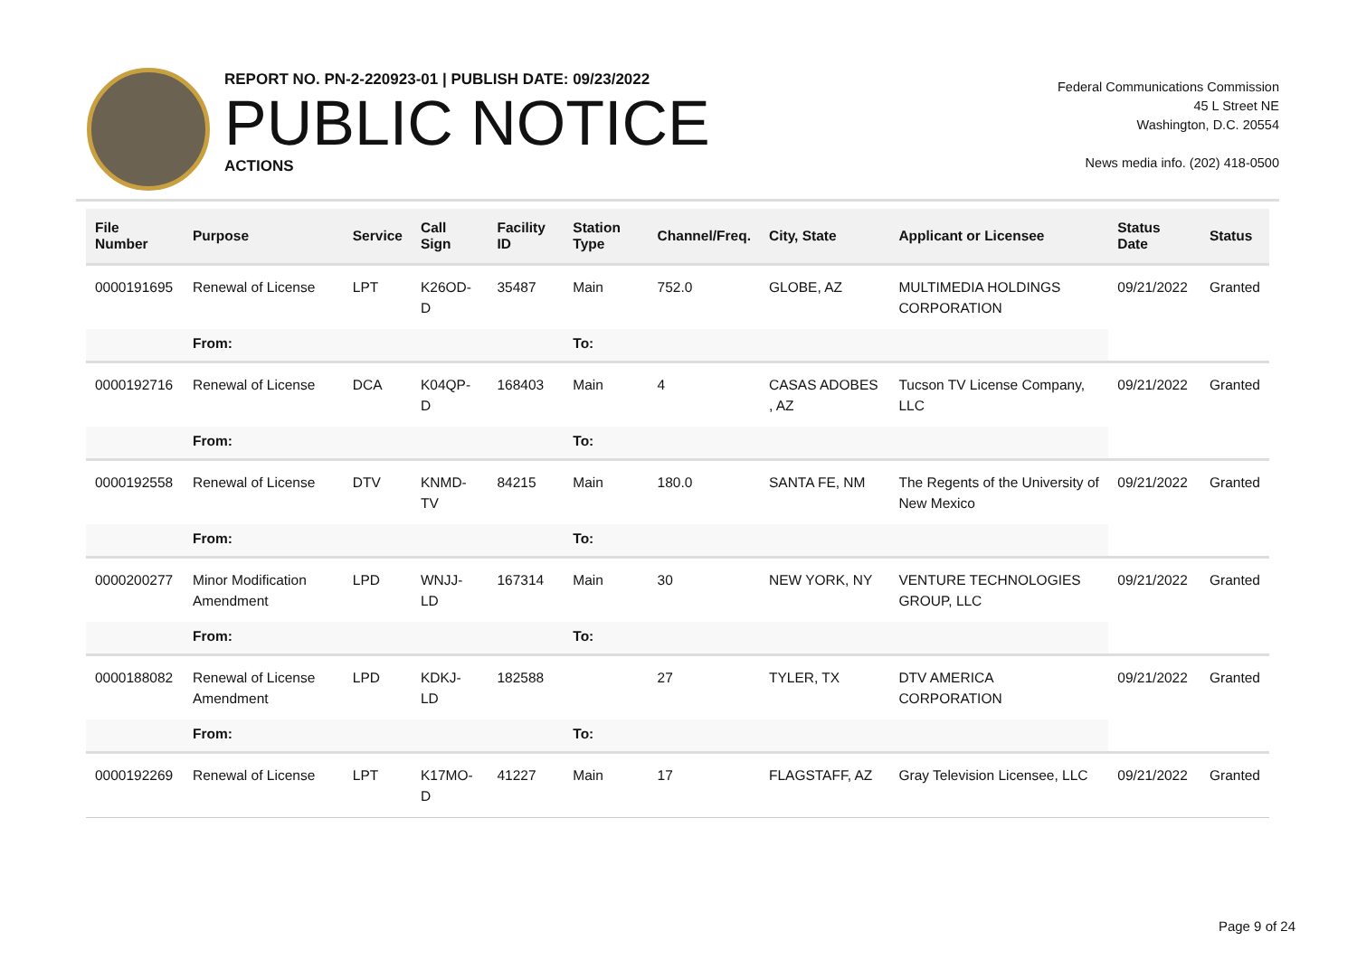REPORT NO. PN-2-220923-01 | PUBLISH DATE: 09/23/2022
PUBLIC NOTICE
ACTIONS
Federal Communications Commission
45 L Street NE
Washington, D.C. 20554
News media info. (202) 418-0500
| File Number | Purpose | Service | Call Sign | Facility ID | Station Type | Channel/Freq. | City, State | Applicant or Licensee | Status Date | Status |
| --- | --- | --- | --- | --- | --- | --- | --- | --- | --- | --- |
| 0000191695 | Renewal of License | LPT | K26OD-D | 35487 | Main | 752.0 | GLOBE, AZ | MULTIMEDIA HOLDINGS CORPORATION | 09/21/2022 | Granted |
| | From: | | | | To: | | | | | |
| 0000192716 | Renewal of License | DCA | K04QP-D | 168403 | Main | 4 | CASAS ADOBES , AZ | Tucson TV License Company, LLC | 09/21/2022 | Granted |
| | From: | | | | To: | | | | | |
| 0000192558 | Renewal of License | DTV | KNMD-TV | 84215 | Main | 180.0 | SANTA FE, NM | The Regents of the University of New Mexico | 09/21/2022 | Granted |
| | From: | | | | To: | | | | | |
| 0000200277 | Minor Modification Amendment | LPD | WNJJ-LD | 167314 | Main | 30 | NEW YORK, NY | VENTURE TECHNOLOGIES GROUP, LLC | 09/21/2022 | Granted |
| | From: | | | | To: | | | | | |
| 0000188082 | Renewal of License Amendment | LPD | KDKJ-LD | 182588 | | 27 | TYLER, TX | DTV AMERICA CORPORATION | 09/21/2022 | Granted |
| | From: | | | | To: | | | | | |
| 0000192269 | Renewal of License | LPT | K17MO-D | 41227 | Main | 17 | FLAGSTAFF, AZ | Gray Television Licensee, LLC | 09/21/2022 | Granted |
Page 9 of 24